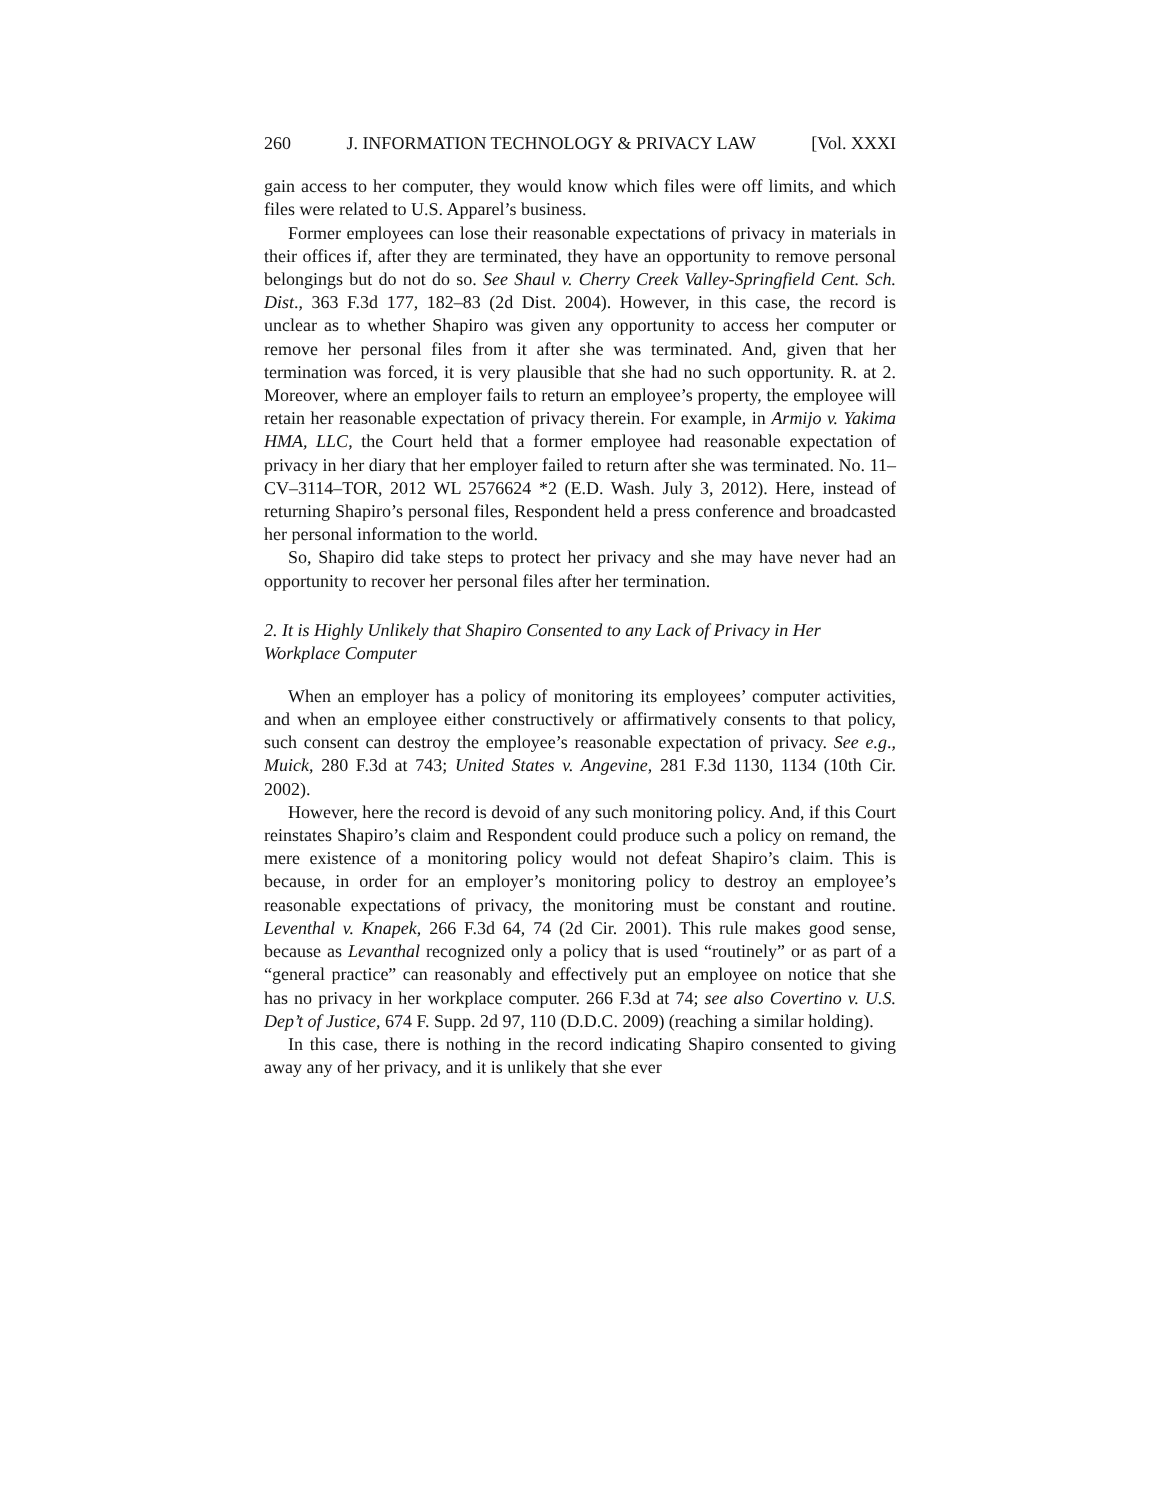260 J. INFORMATION TECHNOLOGY & PRIVACY LAW [Vol. XXXI
gain access to her computer, they would know which files were off limits, and which files were related to U.S. Apparel’s business.
Former employees can lose their reasonable expectations of privacy in materials in their offices if, after they are terminated, they have an opportunity to remove personal belongings but do not do so. See Shaul v. Cherry Creek Valley-Springfield Cent. Sch. Dist., 363 F.3d 177, 182–83 (2d Dist. 2004). However, in this case, the record is unclear as to whether Shapiro was given any opportunity to access her computer or remove her personal files from it after she was terminated. And, given that her termination was forced, it is very plausible that she had no such opportunity. R. at 2. Moreover, where an employer fails to return an employee’s property, the employee will retain her reasonable expectation of privacy therein. For example, in Armijo v. Yakima HMA, LLC, the Court held that a former employee had reasonable expectation of privacy in her diary that her employer failed to return after she was terminated. No. 11–CV–3114–TOR, 2012 WL 2576624 *2 (E.D. Wash. July 3, 2012). Here, instead of returning Shapiro’s personal files, Respondent held a press conference and broadcasted her personal information to the world.
So, Shapiro did take steps to protect her privacy and she may have never had an opportunity to recover her personal files after her termination.
2. It is Highly Unlikely that Shapiro Consented to any Lack of Privacy in Her Workplace Computer
When an employer has a policy of monitoring its employees’ computer activities, and when an employee either constructively or affirmatively consents to that policy, such consent can destroy the employee’s reasonable expectation of privacy. See e.g., Muick, 280 F.3d at 743; United States v. Angevine, 281 F.3d 1130, 1134 (10th Cir. 2002).
However, here the record is devoid of any such monitoring policy. And, if this Court reinstates Shapiro’s claim and Respondent could produce such a policy on remand, the mere existence of a monitoring policy would not defeat Shapiro’s claim. This is because, in order for an employer’s monitoring policy to destroy an employee’s reasonable expectations of privacy, the monitoring must be constant and routine. Leventhal v. Knapek, 266 F.3d 64, 74 (2d Cir. 2001). This rule makes good sense, because as Levanthal recognized only a policy that is used “routinely” or as part of a “general practice” can reasonably and effectively put an employee on notice that she has no privacy in her workplace computer. 266 F.3d at 74; see also Covertino v. U.S. Dep’t of Justice, 674 F. Supp. 2d 97, 110 (D.D.C. 2009) (reaching a similar holding).
In this case, there is nothing in the record indicating Shapiro consented to giving away any of her privacy, and it is unlikely that she ever